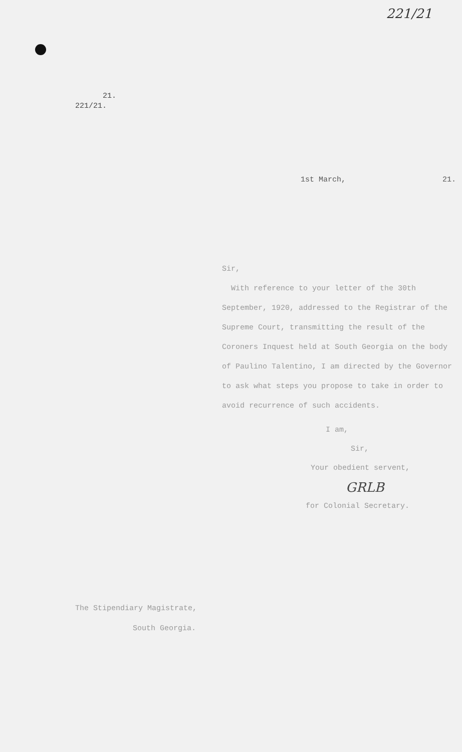221/21
21.
221/21.
1st March, 21.
Sir,
With reference to your letter of the 30th September, 1920, addressed to the Registrar of the Supreme Court, transmitting the result of the Coroners Inquest held at South Georgia on the body of Paulino Talentino, I am directed by the Governor to ask what steps you propose to take in order to avoid recurrence of such accidents.
I am,
Sir,
Your obedient servent,
GRLB
for Colonial Secretary.
The Stipendiary Magistrate,
South Georgia.